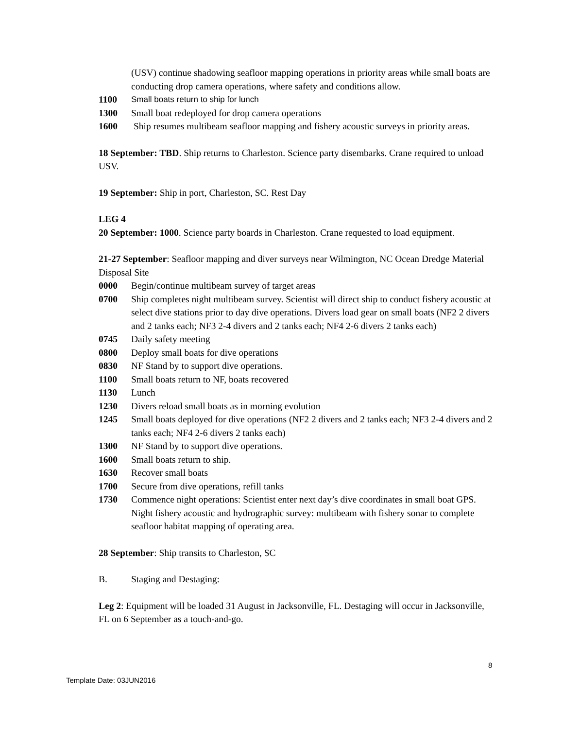(USV) continue shadowing seafloor mapping operations in priority areas while small boats are conducting drop camera operations, where safety and conditions allow.
1100 Small boats return to ship for lunch
1300 Small boat redeployed for drop camera operations
1600 Ship resumes multibeam seafloor mapping and fishery acoustic surveys in priority areas.
18 September: TBD. Ship returns to Charleston. Science party disembarks. Crane required to unload USV.
19 September: Ship in port, Charleston, SC. Rest Day
LEG 4
20 September: 1000. Science party boards in Charleston. Crane requested to load equipment.
21-27 September: Seafloor mapping and diver surveys near Wilmington, NC Ocean Dredge Material Disposal Site
0000 Begin/continue multibeam survey of target areas
0700 Ship completes night multibeam survey. Scientist will direct ship to conduct fishery acoustic at select dive stations prior to day dive operations. Divers load gear on small boats (NF2 2 divers and 2 tanks each; NF3 2-4 divers and 2 tanks each; NF4 2-6 divers 2 tanks each)
0745 Daily safety meeting
0800 Deploy small boats for dive operations
0830 NF Stand by to support dive operations.
1100 Small boats return to NF, boats recovered
1130 Lunch
1230 Divers reload small boats as in morning evolution
1245 Small boats deployed for dive operations (NF2 2 divers and 2 tanks each; NF3 2-4 divers and 2 tanks each; NF4 2-6 divers 2 tanks each)
1300 NF Stand by to support dive operations.
1600 Small boats return to ship.
1630 Recover small boats
1700 Secure from dive operations, refill tanks
1730 Commence night operations: Scientist enter next day’s dive coordinates in small boat GPS. Night fishery acoustic and hydrographic survey: multibeam with fishery sonar to complete seafloor habitat mapping of operating area.
28 September: Ship transits to Charleston, SC
B. Staging and Destaging:
Leg 2: Equipment will be loaded 31 August in Jacksonville, FL. Destaging will occur in Jacksonville, FL on 6 September as a touch-and-go.
8
Template Date: 03JUN2016